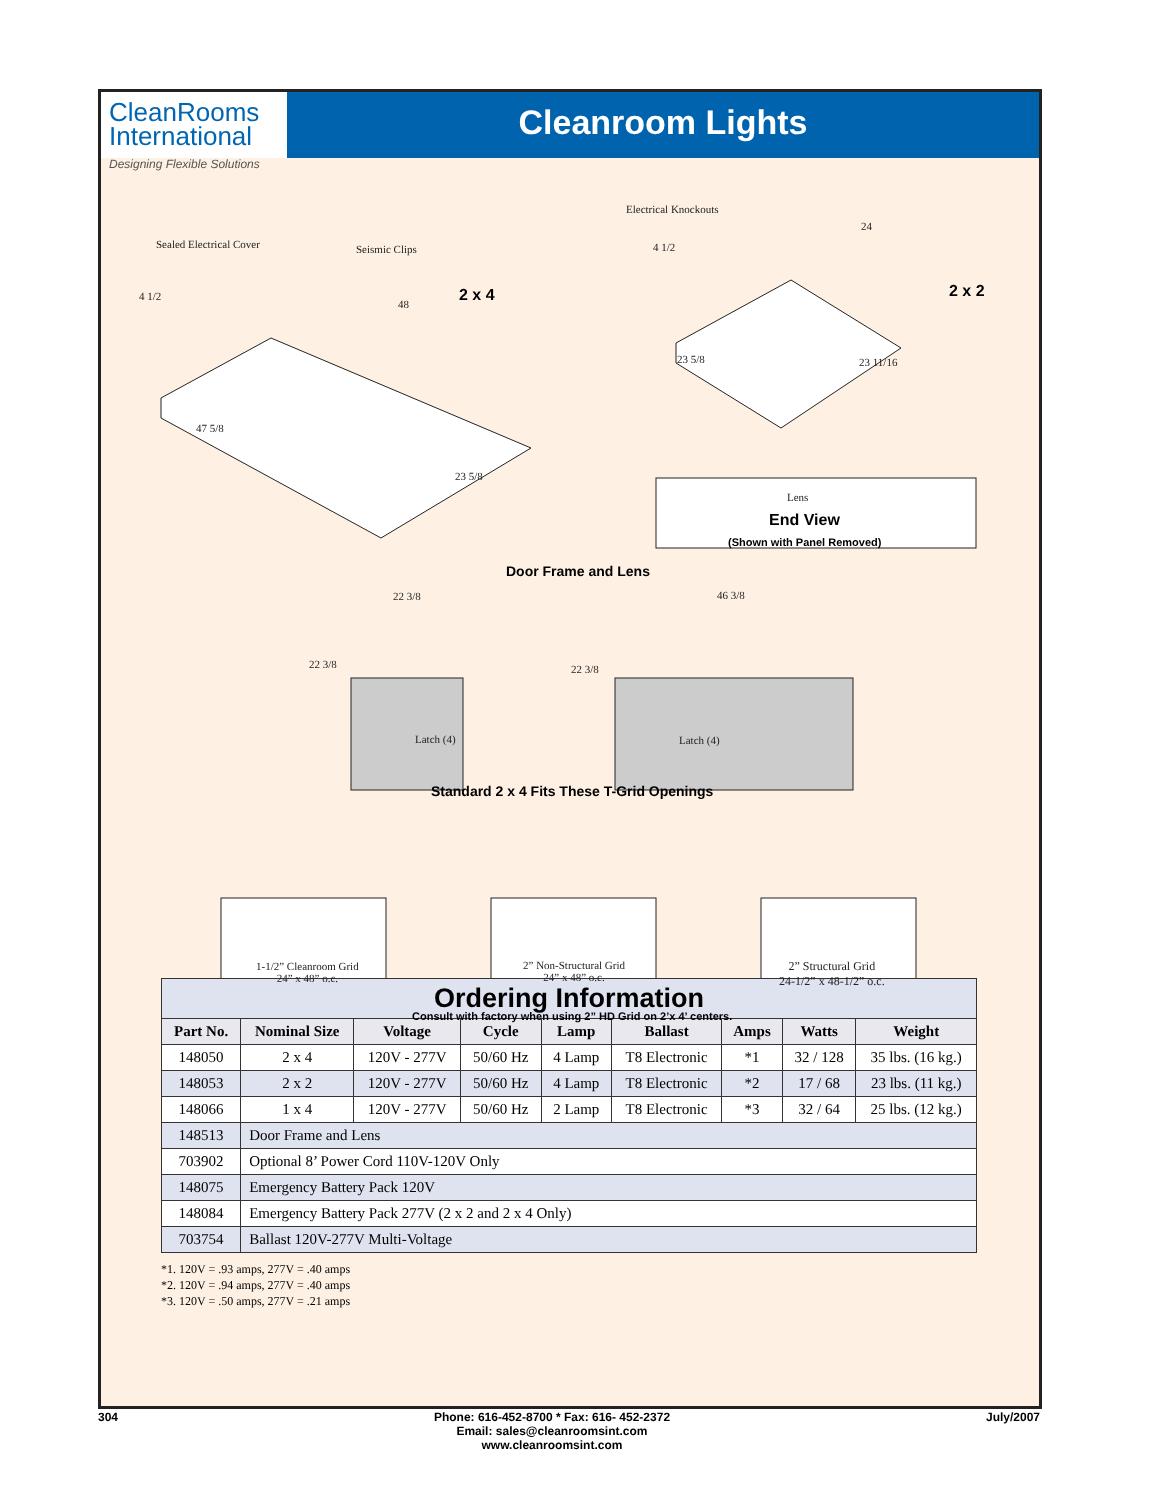CleanRooms
International
Designing Flexible Solutions
Cleanroom Lights
Electrical Knockouts
Sealed Electrical Cover Seismic Clips
24
4 1/2
4 1/2 2 x 4 2 x 2
48
23 5/8 23 11/16
47 5/8
23 5/8
Lens
End View
(Shown with Panel Removed)
Door Frame and Lens
22 3/8 46 3/8
22 3/8 22 3/8
Latch (4) Latch (4)
Standard 2 x 4 Fits These T-Grid Openings
1-1/2” Cleanroom Grid
24” x 48” o.c.
2” Non-Structural Grid
24” x 48” o.c.
2” Structural Grid
24-1/2” x 48-1/2” o.c.
Consult with factory when using 2” HD Grid on 2’x 4’ centers.
| Ordering Information | | | | | | | | |
| Part No. | Nominal Size | Voltage | Cycle | Lamp | Ballast | Amps | Watts | Weight |
| 148050 | 2 x 4 | 120V - 277V | 50/60 Hz | 4 Lamp | T8 Electronic | *1 | 32 / 128 | 35 lbs. (16 kg.) |
| 148053 | 2 x 2 | 120V - 277V | 50/60 Hz | 4 Lamp | T8 Electronic | *2 | 17 / 68 | 23 lbs. (11 kg.) |
| 148066 | 1 x 4 | 120V - 277V | 50/60 Hz | 2 Lamp | T8 Electronic | *3 | 32 / 64 | 25 lbs. (12 kg.) |
| 148513 | Door Frame and Lens | | | | | | | |
| 703902 | Optional 8’ Power Cord 110V-120V Only | | | | | | | |
| 148075 | Emergency Battery Pack 120V | | | | | | | |
| 148084 | Emergency Battery Pack 277V (2 x 2 and 2 x 4 Only) | | | | | | | |
| 703754 | Ballast 120V-277V Multi-Voltage | | | | | | | |
*1. 120V = .93 amps, 277V = .40 amps
*2. 120V = .94 amps, 277V = .40 amps
*3. 120V = .50 amps, 277V = .21 amps
304 Phone: 616-452-8700 * Fax: 616- 452-2372
Email: sales@cleanroomsint.com
www.cleanroomsint.com July/2007